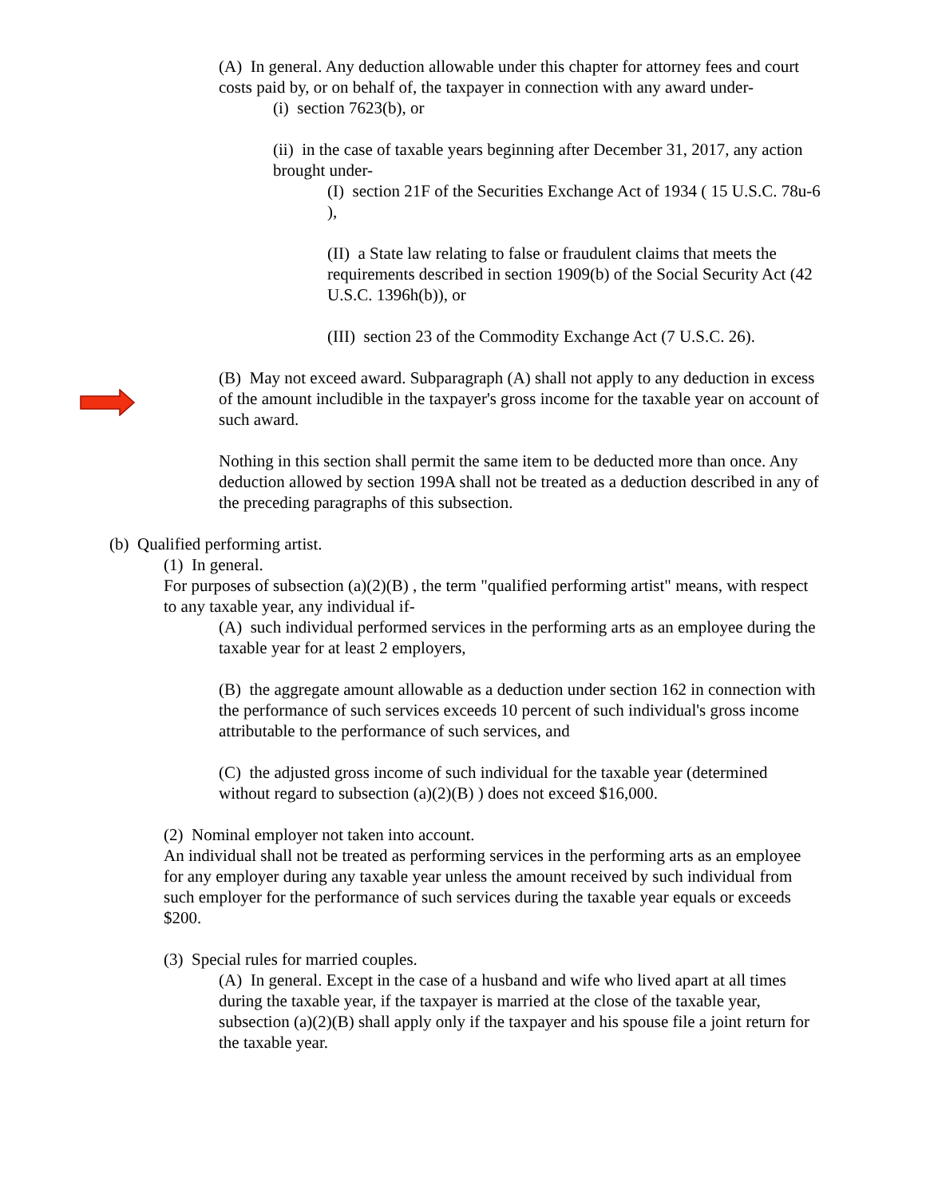(A) In general. Any deduction allowable under this chapter for attorney fees and court costs paid by, or on behalf of, the taxpayer in connection with any award under-
(i) section 7623(b), or
(ii) in the case of taxable years beginning after December 31, 2017, any action brought under-
(I) section 21F of the Securities Exchange Act of 1934 ( 15 U.S.C. 78u-6 ),
(II) a State law relating to false or fraudulent claims that meets the requirements described in section 1909(b) of the Social Security Act (42 U.S.C. 1396h(b)), or
(III) section 23 of the Commodity Exchange Act (7 U.S.C. 26).
(B) May not exceed award. Subparagraph (A) shall not apply to any deduction in excess of the amount includible in the taxpayer's gross income for the taxable year on account of such award.
Nothing in this section shall permit the same item to be deducted more than once. Any deduction allowed by section 199A shall not be treated as a deduction described in any of the preceding paragraphs of this subsection.
(b) Qualified performing artist.
(1) In general.
For purposes of subsection (a)(2)(B) , the term "qualified performing artist" means, with respect to any taxable year, any individual if-
(A) such individual performed services in the performing arts as an employee during the taxable year for at least 2 employers,
(B) the aggregate amount allowable as a deduction under section 162 in connection with the performance of such services exceeds 10 percent of such individual's gross income attributable to the performance of such services, and
(C) the adjusted gross income of such individual for the taxable year (determined without regard to subsection (a)(2)(B) ) does not exceed $16,000.
(2) Nominal employer not taken into account.
An individual shall not be treated as performing services in the performing arts as an employee for any employer during any taxable year unless the amount received by such individual from such employer for the performance of such services during the taxable year equals or exceeds $200.
(3) Special rules for married couples.
(A) In general. Except in the case of a husband and wife who lived apart at all times during the taxable year, if the taxpayer is married at the close of the taxable year, subsection (a)(2)(B) shall apply only if the taxpayer and his spouse file a joint return for the taxable year.